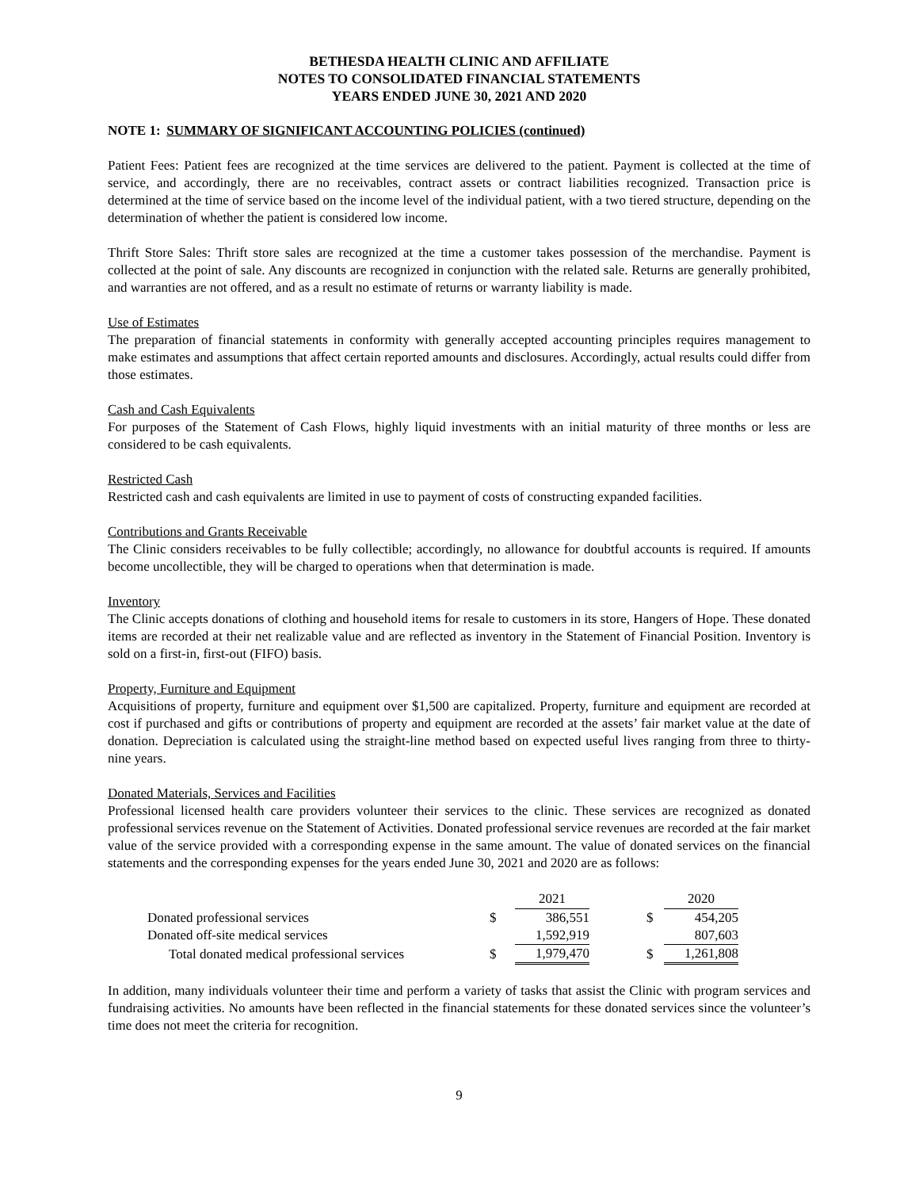BETHESDA HEALTH CLINIC AND AFFILIATE
NOTES TO CONSOLIDATED FINANCIAL STATEMENTS
YEARS ENDED JUNE 30, 2021 AND 2020
NOTE 1: SUMMARY OF SIGNIFICANT ACCOUNTING POLICIES (continued)
Patient Fees: Patient fees are recognized at the time services are delivered to the patient. Payment is collected at the time of service, and accordingly, there are no receivables, contract assets or contract liabilities recognized. Transaction price is determined at the time of service based on the income level of the individual patient, with a two tiered structure, depending on the determination of whether the patient is considered low income.
Thrift Store Sales: Thrift store sales are recognized at the time a customer takes possession of the merchandise. Payment is collected at the point of sale. Any discounts are recognized in conjunction with the related sale. Returns are generally prohibited, and warranties are not offered, and as a result no estimate of returns or warranty liability is made.
Use of Estimates
The preparation of financial statements in conformity with generally accepted accounting principles requires management to make estimates and assumptions that affect certain reported amounts and disclosures. Accordingly, actual results could differ from those estimates.
Cash and Cash Equivalents
For purposes of the Statement of Cash Flows, highly liquid investments with an initial maturity of three months or less are considered to be cash equivalents.
Restricted Cash
Restricted cash and cash equivalents are limited in use to payment of costs of constructing expanded facilities.
Contributions and Grants Receivable
The Clinic considers receivables to be fully collectible; accordingly, no allowance for doubtful accounts is required. If amounts become uncollectible, they will be charged to operations when that determination is made.
Inventory
The Clinic accepts donations of clothing and household items for resale to customers in its store, Hangers of Hope. These donated items are recorded at their net realizable value and are reflected as inventory in the Statement of Financial Position. Inventory is sold on a first-in, first-out (FIFO) basis.
Property, Furniture and Equipment
Acquisitions of property, furniture and equipment over $1,500 are capitalized. Property, furniture and equipment are recorded at cost if purchased and gifts or contributions of property and equipment are recorded at the assets’ fair market value at the date of donation. Depreciation is calculated using the straight-line method based on expected useful lives ranging from three to thirty-nine years.
Donated Materials, Services and Facilities
Professional licensed health care providers volunteer their services to the clinic. These services are recognized as donated professional services revenue on the Statement of Activities. Donated professional service revenues are recorded at the fair market value of the service provided with a corresponding expense in the same amount. The value of donated services on the financial statements and the corresponding expenses for the years ended June 30, 2021 and 2020 are as follows:
| | | 2021 | | | 2020 |
| --- | --- | --- | --- | --- | --- |
| Donated professional services | $ | 386,551 | | $ | 454,205 |
| Donated off-site medical services | | 1,592,919 | | | 807,603 |
| Total donated medical professional services | $ | 1,979,470 | | $ | 1,261,808 |
In addition, many individuals volunteer their time and perform a variety of tasks that assist the Clinic with program services and fundraising activities. No amounts have been reflected in the financial statements for these donated services since the volunteer’s time does not meet the criteria for recognition.
9